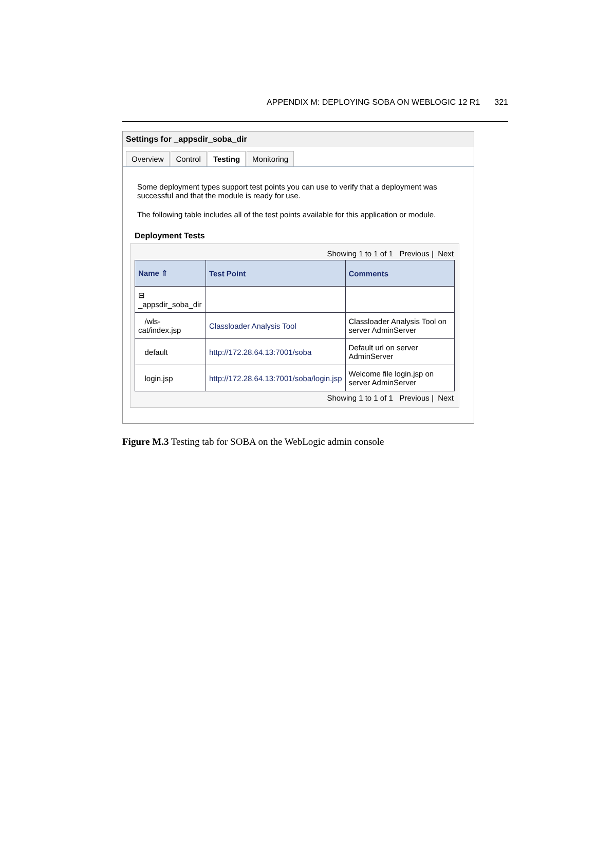APPENDIX M: DEPLOYING SOBA ON WEBLOGIC 12 R1 321
Settings for _appsdir_soba_dir
Overview Control Testing Monitoring
Some deployment types support test points you can use to verify that a deployment was successful and that the module is ready for use.
The following table includes all of the test points available for this application or module.
Deployment Tests
Showing 1 to 1 of 1 Previous | Next
| Name ⇑ | Test Point | Comments |
| --- | --- | --- |
| ⊟ _appsdir_soba_dir | | |
| /wls-cat/index.jsp | Classloader Analysis Tool | Classloader Analysis Tool on server AdminServer |
| default | http://172.28.64.13:7001/soba | Default url on server AdminServer |
| login.jsp | http://172.28.64.13:7001/soba/login.jsp | Welcome file login.jsp on server AdminServer |
Showing 1 to 1 of 1 Previous | Next
Figure M.3 Testing tab for SOBA on the WebLogic admin console